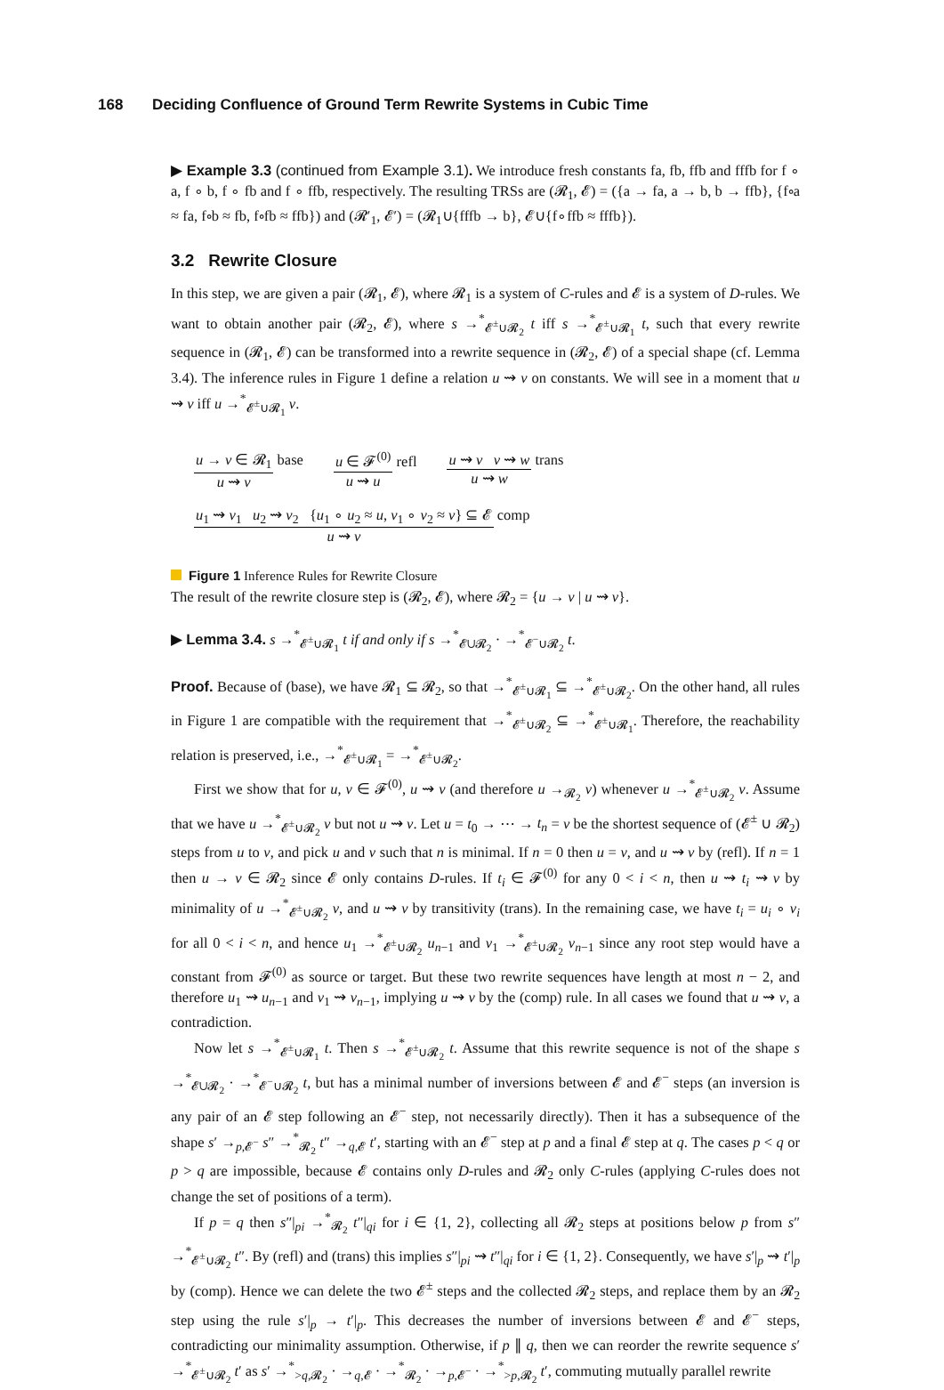168 Deciding Confluence of Ground Term Rewrite Systems in Cubic Time
▶ Example 3.3 (continued from Example 3.1). We introduce fresh constants fa, fb, ffb and fffb for f ∘ a, f ∘ b, f ∘ fb and f ∘ ffb, respectively. The resulting TRSs are (𝓡<sub>1</sub>, 𝓔) = ({a → fa, a → b, b → ffb}, {f∘a ≈ fa, f∘b ≈ fb, f∘fb ≈ ffb}) and (𝓡′<sub>1</sub>, 𝓔′) = (𝓡<sub>1</sub>∪{fffb → b}, 𝓔∪{f∘ffb ≈ fffb}).
3.2 Rewrite Closure
In this step, we are given a pair (𝓡<sub>1</sub>, 𝓔), where 𝓡<sub>1</sub> is a system of C-rules and 𝓔 is a system of D-rules. We want to obtain another pair (𝓡<sub>2</sub>, 𝓔), where s →<sup>*</sup><sub>𝓔<sup>±</sup>∪𝓡<sub>2</sub></sub> t iff s →<sup>*</sup><sub>𝓔<sup>±</sup>∪𝓡<sub>1</sub></sub> t, such that every rewrite sequence in (𝓡<sub>1</sub>, 𝓔) can be transformed into a rewrite sequence in (𝓡<sub>2</sub>, 𝓔) of a special shape (cf. Lemma 3.4). The inference rules in Figure 1 define a relation u ⇝ v on constants. We will see in a moment that u ⇝ v iff u →<sup>*</sup><sub>𝓔<sup>±</sup>∪𝓡<sub>1</sub></sub> v.
u → v ∈ 𝓡<sub>1</sub> u ⇝ v base u ∈ 𝓕<sup>(0)</sup> u ⇝ u refl u ⇝ v v ⇝ w u ⇝ w trans
u<sub>1</sub> ⇝ v<sub>1</sub> u<sub>2</sub> ⇝ v<sub>2</sub> {u<sub>1</sub> ∘ u<sub>2</sub> ≈ u, v<sub>1</sub> ∘ v<sub>2</sub> ≈ v} ⊆ 𝓔 u ⇝ v comp
Figure 1 Inference Rules for Rewrite Closure
The result of the rewrite closure step is (𝓡<sub>2</sub>, 𝓔), where 𝓡<sub>2</sub> = {u → v | u ⇝ v}.
▶ Lemma 3.4. s →<sup>*</sup><sub>𝓔<sup>±</sup>∪𝓡<sub>1</sub></sub> t if and only if s →<sup>*</sup><sub>𝓔∪𝓡<sub>2</sub></sub> · →<sup>*</sup><sub>𝓔<sup>−</sup>∪𝓡<sub>2</sub></sub> t.
Proof. Because of (base), we have 𝓡<sub>1</sub> ⊆ 𝓡<sub>2</sub>, so that →<sup>*</sup><sub>𝓔<sup>±</sup>∪𝓡<sub>1</sub></sub> ⊆ →<sup>*</sup><sub>𝓔<sup>±</sup>∪𝓡<sub>2</sub></sub>. On the other hand, all rules in Figure 1 are compatible with the requirement that →<sup>*</sup><sub>𝓔<sup>±</sup>∪𝓡<sub>2</sub></sub> ⊆ →<sup>*</sup><sub>𝓔<sup>±</sup>∪𝓡<sub>1</sub></sub>. Therefore, the reachability relation is preserved, i.e., →<sup>*</sup><sub>𝓔<sup>±</sup>∪𝓡<sub>1</sub></sub> = →<sup>*</sup><sub>𝓔<sup>±</sup>∪𝓡<sub>2</sub></sub>.
First we show that for u, v ∈ 𝓕<sup>(0)</sup>, u ⇝ v (and therefore u →<sub>𝓡<sub>2</sub></sub> v) whenever u →<sup>*</sup><sub>𝓔<sup>±</sup>∪𝓡<sub>2</sub></sub> v. Assume that we have u →<sup>*</sup><sub>𝓔<sup>±</sup>∪𝓡<sub>2</sub></sub> v but not u ⇝ v. Let u = t<sub>0</sub> → ⋯ → t<sub>n</sub> = v be the shortest sequence of (𝓔<sup>±</sup> ∪ 𝓡<sub>2</sub>) steps from u to v, and pick u and v such that n is minimal. If n = 0 then u = v, and u ⇝ v by (refl). If n = 1 then u → v ∈ 𝓡<sub>2</sub> since 𝓔 only contains D-rules. If t<sub>i</sub> ∈ 𝓕<sup>(0)</sup> for any 0 < i < n, then u ⇝ t<sub>i</sub> ⇝ v by minimality of u →<sup>*</sup><sub>𝓔<sup>±</sup>∪𝓡<sub>2</sub></sub> v, and u ⇝ v by transitivity (trans). In the remaining case, we have t<sub>i</sub> = u<sub>i</sub> ∘ v<sub>i</sub> for all 0 < i < n, and hence u<sub>1</sub> →<sup>*</sup><sub>𝓔<sup>±</sup>∪𝓡<sub>2</sub></sub> u<sub>n−1</sub> and v<sub>1</sub> →<sup>*</sup><sub>𝓔<sup>±</sup>∪𝓡<sub>2</sub></sub> v<sub>n−1</sub> since any root step would have a constant from 𝓕<sup>(0)</sup> as source or target. But these two rewrite sequences have length at most n − 2, and therefore u<sub>1</sub> ⇝ u<sub>n−1</sub> and v<sub>1</sub> ⇝ v<sub>n−1</sub>, implying u ⇝ v by the (comp) rule. In all cases we found that u ⇝ v, a contradiction.
Now let s →<sup>*</sup><sub>𝓔<sup>±</sup>∪𝓡<sub>1</sub></sub> t. Then s →<sup>*</sup><sub>𝓔<sup>±</sup>∪𝓡<sub>2</sub></sub> t. Assume that this rewrite sequence is not of the shape s →<sup>*</sup><sub>𝓔∪𝓡<sub>2</sub></sub> · →<sup>*</sup><sub>𝓔<sup>−</sup>∪𝓡<sub>2</sub></sub> t, but has a minimal number of inversions between 𝓔 and 𝓔<sup>−</sup> steps (an inversion is any pair of an 𝓔 step following an 𝓔<sup>−</sup> step, not necessarily directly). Then it has a subsequence of the shape s′ →<sub>p,𝓔<sup>−</sup></sub> s″ →<sup>*</sup><sub>𝓡<sub>2</sub></sub> t″ →<sub>q,𝓔</sub> t′, starting with an 𝓔<sup>−</sup> step at p and a final 𝓔 step at q. The cases p < q or p > q are impossible, because 𝓔 contains only D-rules and 𝓡<sub>2</sub> only C-rules (applying C-rules does not change the set of positions of a term).
If p = q then s″|<sub>pi</sub> →<sup>*</sup><sub>𝓡<sub>2</sub></sub> t″|<sub>qi</sub> for i ∈ {1, 2}, collecting all 𝓡<sub>2</sub> steps at positions below p from s″ →<sup>*</sup><sub>𝓔<sup>±</sup>∪𝓡<sub>2</sub></sub> t″. By (refl) and (trans) this implies s″|<sub>pi</sub> ⇝ t″|<sub>qi</sub> for i ∈ {1, 2}. Consequently, we have s′|<sub>p</sub> ⇝ t′|<sub>p</sub> by (comp). Hence we can delete the two 𝓔<sup>±</sup> steps and the collected 𝓡<sub>2</sub> steps, and replace them by an 𝓡<sub>2</sub> step using the rule s′|<sub>p</sub> → t′|<sub>p</sub>. This decreases the number of inversions between 𝓔 and 𝓔<sup>−</sup> steps, contradicting our minimality assumption. Otherwise, if p ∥ q, then we can reorder the rewrite sequence s′ →<sup>*</sup><sub>𝓔<sup>±</sup>∪𝓡<sub>2</sub></sub> t′ as s′ →<sup>*</sup><sub>>q,𝓡<sub>2</sub></sub> · →<sub>q,𝓔</sub> · →<sup>*</sup><sub>𝓡<sub>2</sub></sub> · →<sub>p,𝓔<sup>−</sup></sub> · →<sup>*</sup><sub>>p,𝓡<sub>2</sub></sub> t′, commuting mutually parallel rewrite